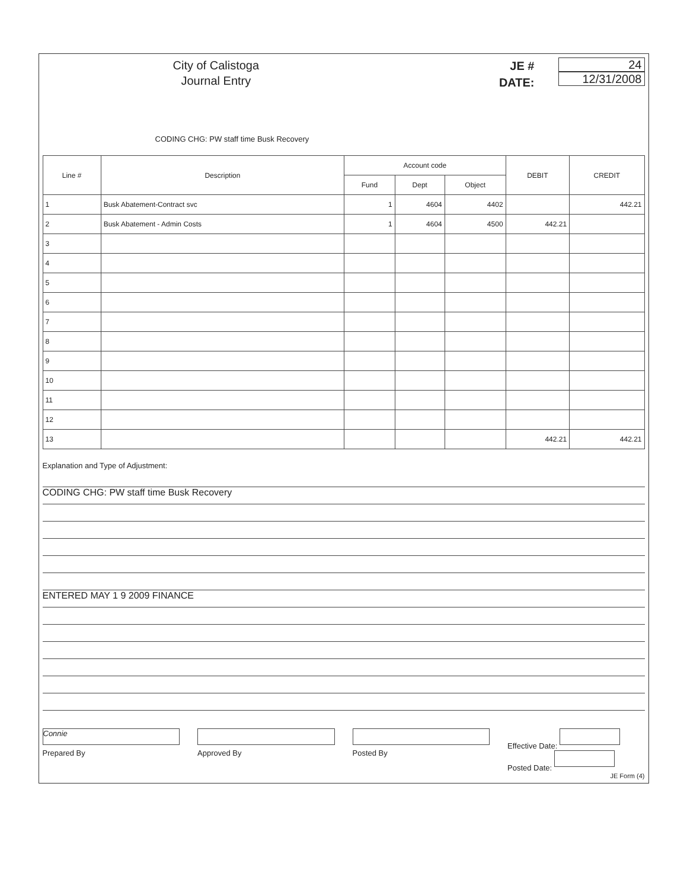City of Calistoga
Journal Entry
JE #
DATE:
24
12/31/2008
CODING CHG: PW staff time Busk Recovery
| Line # | Description | Account code | | | DEBIT | CREDIT |
| --- | --- | --- | --- | --- | --- | --- |
| | | Fund | Dept | Object | | |
| 1 | Busk Abatement-Contract svc | 1 | 4604 | 4402 | | 442.21 |
| 2 | Busk Abatement - Admin Costs | 1 | 4604 | 4500 | 442.21 | |
| 3 | | | | | | |
| 4 | | | | | | |
| 5 | | | | | | |
| 6 | | | | | | |
| 7 | | | | | | |
| 8 | | | | | | |
| 9 | | | | | | |
| 10 | | | | | | |
| 11 | | | | | | |
| 12 | | | | | | |
| 13 | | | | | 442.21 | 442.21 |
Explanation and Type of Adjustment:
CODING CHG: PW staff time Busk Recovery
ENTERED MAY 1 9 2009 FINANCE
Connie
Prepared By
Approved By Posted By Effective Date:
Posted Date:
JE Form (4)